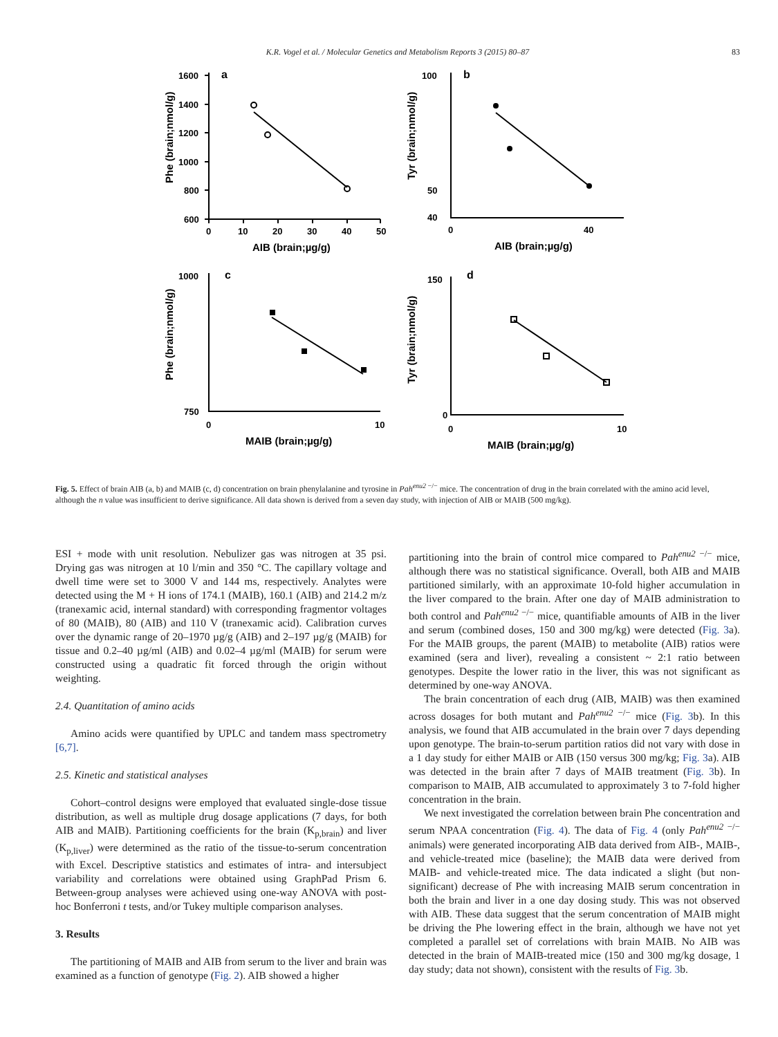K.R. Vogel et al. / Molecular Genetics and Metabolism Reports 3 (2015) 80–87 83
a
1600
1400
1200
1000
800
600
0
10
20
30
40
50
AIB (brain;µg/g)
Phe (brain;nmol/g)
b
100
50
40
0
40
AIB (brain;µg/g)
Tyr (brain;nmol/g)
c
1000
750
0
10
MAIB (brain;µg/g)
Phe (brain;nmol/g)
d
150
0
0
10
MAIB (brain;µg/g)
Tyr (brain;nmol/g)
Fig. 5. Effect of brain AIB (a, b) and MAIB (c, d) concentration on brain phenylalanine and tyrosine in Pah<sup>enu2 −/−</sup> mice. The concentration of drug in the brain correlated with the amino acid level, although the n value was insufficient to derive significance. All data shown is derived from a seven day study, with injection of AIB or MAIB (500 mg/kg).
ESI + mode with unit resolution. Nebulizer gas was nitrogen at 35 psi. Drying gas was nitrogen at 10 l/min and 350 °C. The capillary voltage and dwell time were set to 3000 V and 144 ms, respectively. Analytes were detected using the M + H ions of 174.1 (MAIB), 160.1 (AIB) and 214.2 m/z (tranexamic acid, internal standard) with corresponding fragmentor voltages of 80 (MAIB), 80 (AIB) and 110 V (tranexamic acid). Calibration curves over the dynamic range of 20–1970 µg/g (AIB) and 2–197 µg/g (MAIB) for tissue and 0.2–40 µg/ml (AIB) and 0.02–4 µg/ml (MAIB) for serum were constructed using a quadratic fit forced through the origin without weighting.
2.4. Quantitation of amino acids
Amino acids were quantified by UPLC and tandem mass spectrometry [6,7].
2.5. Kinetic and statistical analyses
Cohort–control designs were employed that evaluated single-dose tissue distribution, as well as multiple drug dosage applications (7 days, for both AIB and MAIB). Partitioning coefficients for the brain (K<sub>p,brain</sub>) and liver (K<sub>p,liver</sub>) were determined as the ratio of the tissue-to-serum concentration with Excel. Descriptive statistics and estimates of intra- and intersubject variability and correlations were obtained using GraphPad Prism 6. Between-group analyses were achieved using one-way ANOVA with post-hoc Bonferroni t tests, and/or Tukey multiple comparison analyses.
3. Results
The partitioning of MAIB and AIB from serum to the liver and brain was examined as a function of genotype (Fig. 2). AIB showed a higher
partitioning into the brain of control mice compared to Pah<sup>enu2 −/−</sup> mice, although there was no statistical significance. Overall, both AIB and MAIB partitioned similarly, with an approximate 10-fold higher accumulation in the liver compared to the brain. After one day of MAIB administration to both control and Pah<sup>enu2 −/−</sup> mice, quantifiable amounts of AIB in the liver and serum (combined doses, 150 and 300 mg/kg) were detected (Fig. 3a). For the MAIB groups, the parent (MAIB) to metabolite (AIB) ratios were examined (sera and liver), revealing a consistent ~ 2:1 ratio between genotypes. Despite the lower ratio in the liver, this was not significant as determined by one-way ANOVA.
The brain concentration of each drug (AIB, MAIB) was then examined across dosages for both mutant and Pah<sup>enu2 −/−</sup> mice (Fig. 3b). In this analysis, we found that AIB accumulated in the brain over 7 days depending upon genotype. The brain-to-serum partition ratios did not vary with dose in a 1 day study for either MAIB or AIB (150 versus 300 mg/kg; Fig. 3a). AIB was detected in the brain after 7 days of MAIB treatment (Fig. 3b). In comparison to MAIB, AIB accumulated to approximately 3 to 7-fold higher concentration in the brain.
We next investigated the correlation between brain Phe concentration and serum NPAA concentration (Fig. 4). The data of Fig. 4 (only Pah<sup>enu2 −/−</sup> animals) were generated incorporating AIB data derived from AIB-, MAIB-, and vehicle-treated mice (baseline); the MAIB data were derived from MAIB- and vehicle-treated mice. The data indicated a slight (but non-significant) decrease of Phe with increasing MAIB serum concentration in both the brain and liver in a one day dosing study. This was not observed with AIB. These data suggest that the serum concentration of MAIB might be driving the Phe lowering effect in the brain, although we have not yet completed a parallel set of correlations with brain MAIB. No AIB was detected in the brain of MAIB-treated mice (150 and 300 mg/kg dosage, 1 day study; data not shown), consistent with the results of Fig. 3b.